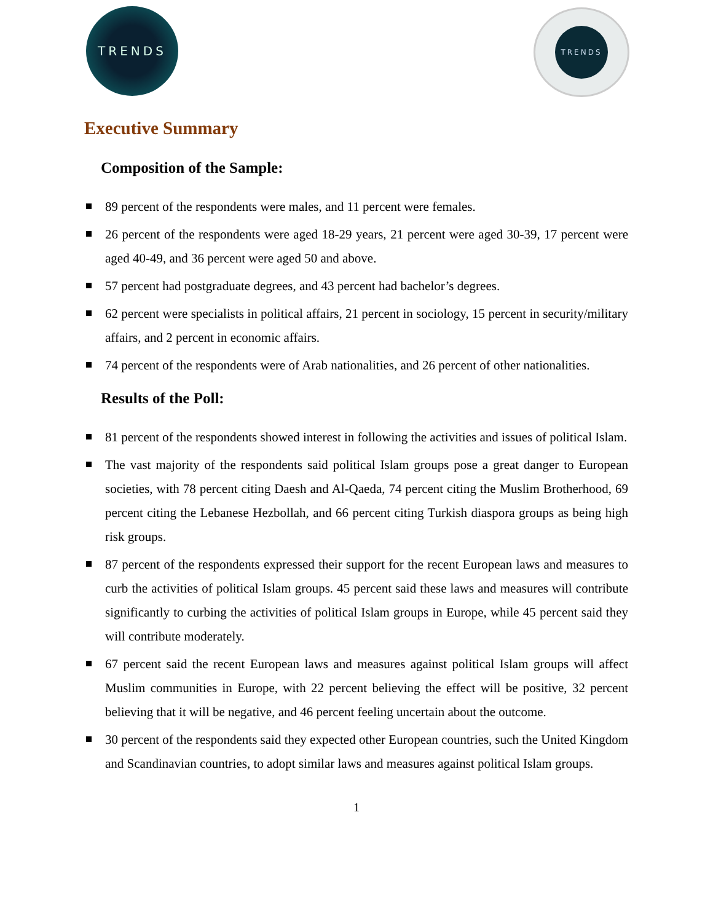TRENDS TRENDS
Executive Summary
Composition of the Sample:
89 percent of the respondents were males, and 11 percent were females.
26 percent of the respondents were aged 18-29 years, 21 percent were aged 30-39, 17 percent were aged 40-49, and 36 percent were aged 50 and above.
57 percent had postgraduate degrees, and 43 percent had bachelor’s degrees.
62 percent were specialists in political affairs, 21 percent in sociology, 15 percent in security/military affairs, and 2 percent in economic affairs.
74 percent of the respondents were of Arab nationalities, and 26 percent of other nationalities.
Results of the Poll:
81 percent of the respondents showed interest in following the activities and issues of political Islam.
The vast majority of the respondents said political Islam groups pose a great danger to European societies, with 78 percent citing Daesh and Al-Qaeda, 74 percent citing the Muslim Brotherhood, 69 percent citing the Lebanese Hezbollah, and 66 percent citing Turkish diaspora groups as being high risk groups.
87 percent of the respondents expressed their support for the recent European laws and measures to curb the activities of political Islam groups. 45 percent said these laws and measures will contribute significantly to curbing the activities of political Islam groups in Europe, while 45 percent said they will contribute moderately.
67 percent said the recent European laws and measures against political Islam groups will affect Muslim communities in Europe, with 22 percent believing the effect will be positive, 32 percent believing that it will be negative, and 46 percent feeling uncertain about the outcome.
30 percent of the respondents said they expected other European countries, such the United Kingdom and Scandinavian countries, to adopt similar laws and measures against political Islam groups.
1